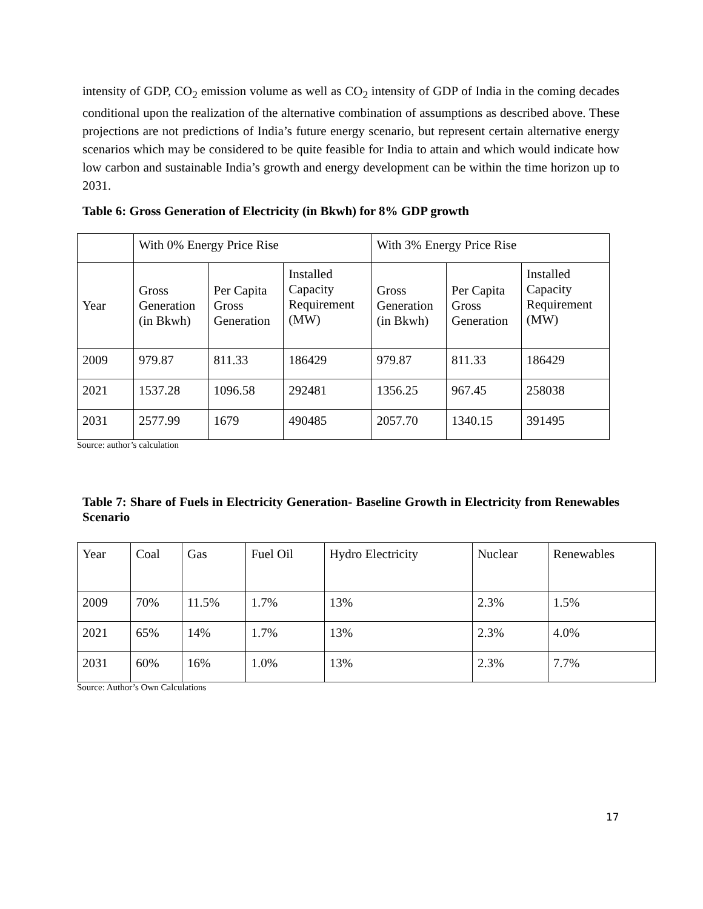intensity of GDP, CO<sub>2</sub> emission volume as well as CO<sub>2</sub> intensity of GDP of India in the coming decades conditional upon the realization of the alternative combination of assumptions as described above. These projections are not predictions of India’s future energy scenario, but represent certain alternative energy scenarios which may be considered to be quite feasible for India to attain and which would indicate how low carbon and sustainable India’s growth and energy development can be within the time horizon up to 2031.
Table 6: Gross Generation of Electricity (in Bkwh) for 8% GDP growth
| | With 0% Energy Price Rise | | | With 3% Energy Price Rise | | |
| Year | Gross Generation (in Bkwh) | Per Capita Gross Generation | Installed Capacity Requirement (MW) | Gross Generation (in Bkwh) | Per Capita Gross Generation | Installed Capacity Requirement (MW) |
| 2009 | 979.87 | 811.33 | 186429 | 979.87 | 811.33 | 186429 |
| 2021 | 1537.28 | 1096.58 | 292481 | 1356.25 | 967.45 | 258038 |
| 2031 | 2577.99 | 1679 | 490485 | 2057.70 | 1340.15 | 391495 |
Source: author’s calculation
Table 7: Share of Fuels in Electricity Generation- Baseline Growth in Electricity from Renewables Scenario
| Year | Coal | Gas | Fuel Oil | Hydro Electricity | Nuclear | Renewables |
| 2009 | 70% | 11.5% | 1.7% | 13% | 2.3% | 1.5% |
| 2021 | 65% | 14% | 1.7% | 13% | 2.3% | 4.0% |
| 2031 | 60% | 16% | 1.0% | 13% | 2.3% | 7.7% |
Source: Author’s Own Calculations
17